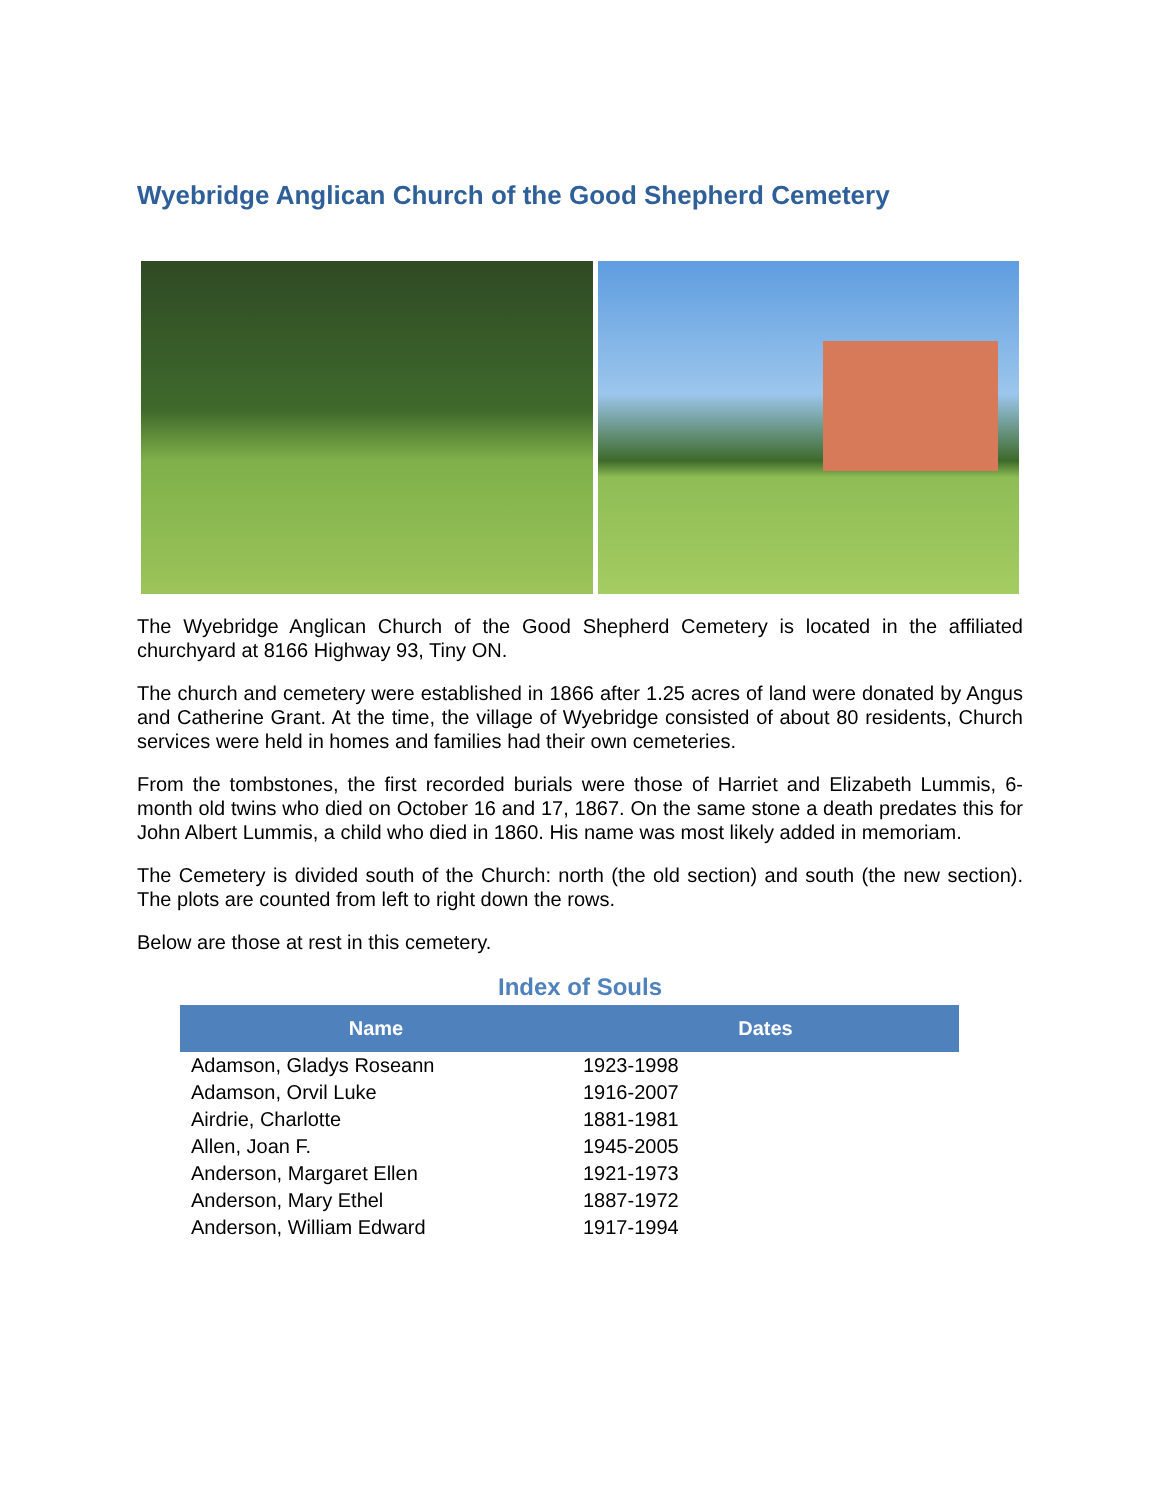Wyebridge Anglican Church of the Good Shepherd Cemetery
The Wyebridge Anglican Church of the Good Shepherd Cemetery is located in the affiliated churchyard at 8166 Highway 93, Tiny ON.
The church and cemetery were established in 1866 after 1.25 acres of land were donated by Angus and Catherine Grant. At the time, the village of Wyebridge consisted of about 80 residents, Church services were held in homes and families had their own cemeteries.
From the tombstones, the first recorded burials were those of Harriet and Elizabeth Lummis, 6-month old twins who died on October 16 and 17, 1867. On the same stone a death predates this for John Albert Lummis, a child who died in 1860. His name was most likely added in memoriam.
The Cemetery is divided south of the Church: north (the old section) and south (the new section). The plots are counted from left to right down the rows.
Below are those at rest in this cemetery.
Index of Souls
| Name | Dates |
| --- | --- |
| Adamson, Gladys Roseann | 1923-1998 |
| Adamson, Orvil Luke | 1916-2007 |
| Airdrie, Charlotte | 1881-1981 |
| Allen, Joan F. | 1945-2005 |
| Anderson, Margaret Ellen | 1921-1973 |
| Anderson, Mary Ethel | 1887-1972 |
| Anderson, William Edward | 1917-1994 |